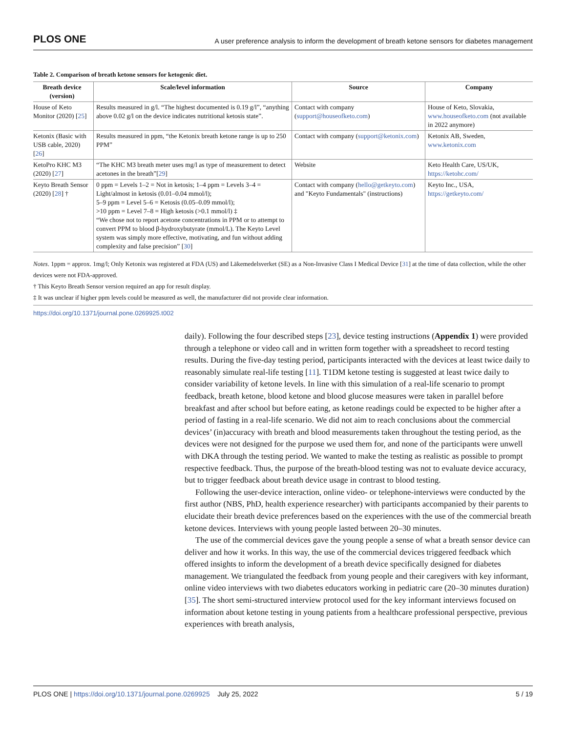PLOS ONE A user preference analysis to inform the development of breath ketone sensors for diabetes management
Table 2. Comparison of breath ketone sensors for ketogenic diet.
| Breath device (version) | Scale/level information | Source | Company |
| --- | --- | --- | --- |
| House of Keto Monitor (2020) [ 25 ] | Results measured in g/l. “The highest documented is 0.19 g/l”, “anything above 0.02 g/l on the device indicates nutritional ketosis state”. | Contact with company ( support@houseofketo.com ) | House of Keto, Slovakia, www.houseofketo.com (not available in 2022 anymore) |
| Ketonix (Basic with USB cable, 2020) [ 26 ] | Results measured in ppm, “the Ketonix breath ketone range is up to 250 PPM” | Contact with company ( support@ketonix.com ) | Ketonix AB, Sweden, www.ketonix.com |
| KetoPro KHC M3 (2020) [ 27 ] | “The KHC M3 breath meter uses mg/l as type of measurement to detect acetones in the breath”[ 29 ] | Website | Keto Health Care, US/UK, https://ketohc.com/ |
| Keyto Breath Sensor (2020) [ 28 ] † | 0 ppm = Levels 1–2 = Not in ketosis; 1–4 ppm = Levels 3–4 = Light/almost in ketosis (0.01–0.04 mmol/l); 5–9 ppm = Level 5–6 = Ketosis (0.05–0.09 mmol/l); >10 ppm = Level 7–8 = High ketosis (>0.1 mmol/l) ‡ “We chose not to report acetone concentrations in PPM or to attempt to convert PPM to blood β-hydroxybutyrate (mmol/L). The Keyto Level system was simply more effective, motivating, and fun without adding complexity and false precision” [ 30 ] | Contact with company ( hello@getkeyto.com ) and "Keyto Fundamentals" (instructions) | Keyto Inc., USA, https://getkeyto.com/ |
Notes. 1ppm = approx. 1mg/l; Only Ketonix was registered at FDA (US) and Läkemedelsverket (SE) as a Non-Invasive Class I Medical Device [31] at the time of data collection, while the other devices were not FDA-approved.
† This Keyto Breath Sensor version required an app for result display.
‡ It was unclear if higher ppm levels could be measured as well, the manufacturer did not provide clear information.
https://doi.org/10.1371/journal.pone.0269925.t002
daily). Following the four described steps [23], device testing instructions (Appendix 1) were provided through a telephone or video call and in written form together with a spreadsheet to record testing results. During the five-day testing period, participants interacted with the devices at least twice daily to reasonably simulate real-life testing [11]. T1DM ketone testing is suggested at least twice daily to consider variability of ketone levels. In line with this simulation of a real-life scenario to prompt feedback, breath ketone, blood ketone and blood glucose measures were taken in parallel before breakfast and after school but before eating, as ketone readings could be expected to be higher after a period of fasting in a real-life scenario. We did not aim to reach conclusions about the commercial devices’ (in)accuracy with breath and blood measurements taken throughout the testing period, as the devices were not designed for the purpose we used them for, and none of the participants were unwell with DKA through the testing period. We wanted to make the testing as realistic as possible to prompt respective feedback. Thus, the purpose of the breath-blood testing was not to evaluate device accuracy, but to trigger feedback about breath device usage in contrast to blood testing.
Following the user-device interaction, online video- or telephone-interviews were conducted by the first author (NBS, PhD, health experience researcher) with participants accompanied by their parents to elucidate their breath device preferences based on the experiences with the use of the commercial breath ketone devices. Interviews with young people lasted between 20–30 minutes.
The use of the commercial devices gave the young people a sense of what a breath sensor device can deliver and how it works. In this way, the use of the commercial devices triggered feedback which offered insights to inform the development of a breath device specifically designed for diabetes management. We triangulated the feedback from young people and their caregivers with key informant, online video interviews with two diabetes educators working in pediatric care (20–30 minutes duration) [35]. The short semi-structured interview protocol used for the key informant interviews focused on information about ketone testing in young patients from a healthcare professional perspective, previous experiences with breath analysis,
PLOS ONE | https://doi.org/10.1371/journal.pone.0269925 July 25, 2022 5 / 19